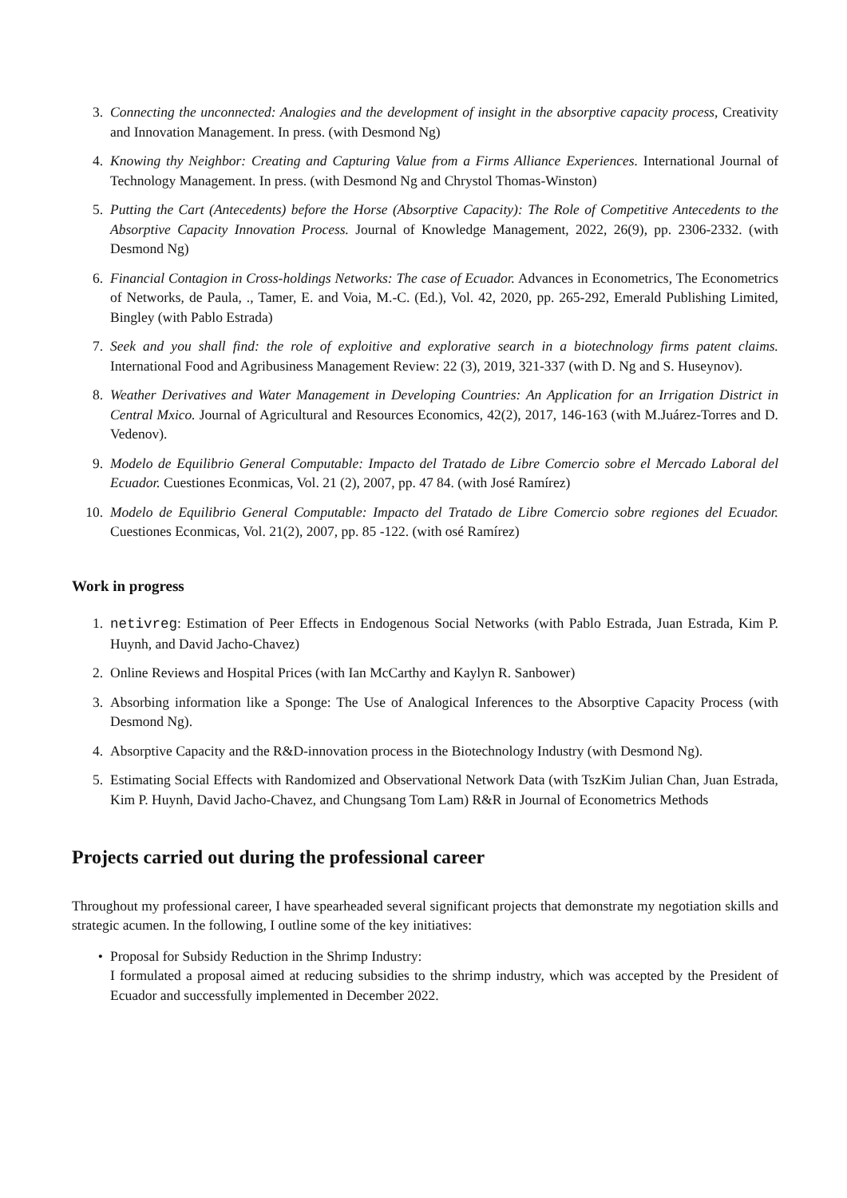3. Connecting the unconnected: Analogies and the development of insight in the absorptive capacity process, Creativity and Innovation Management. In press. (with Desmond Ng)
4. Knowing thy Neighbor: Creating and Capturing Value from a Firms Alliance Experiences. International Journal of Technology Management. In press. (with Desmond Ng and Chrystol Thomas-Winston)
5. Putting the Cart (Antecedents) before the Horse (Absorptive Capacity): The Role of Competitive Antecedents to the Absorptive Capacity Innovation Process. Journal of Knowledge Management, 2022, 26(9), pp. 2306-2332. (with Desmond Ng)
6. Financial Contagion in Cross-holdings Networks: The case of Ecuador. Advances in Econometrics, The Econometrics of Networks, de Paula, ., Tamer, E. and Voia, M.-C. (Ed.), Vol. 42, 2020, pp. 265-292, Emerald Publishing Limited, Bingley (with Pablo Estrada)
7. Seek and you shall find: the role of exploitive and explorative search in a biotechnology firms patent claims. International Food and Agribusiness Management Review: 22 (3), 2019, 321-337 (with D. Ng and S. Huseynov).
8. Weather Derivatives and Water Management in Developing Countries: An Application for an Irrigation District in Central Mxico. Journal of Agricultural and Resources Economics, 42(2), 2017, 146-163 (with M.Juárez-Torres and D. Vedenov).
9. Modelo de Equilibrio General Computable: Impacto del Tratado de Libre Comercio sobre el Mercado Laboral del Ecuador. Cuestiones Econmicas, Vol. 21 (2), 2007, pp. 47 84. (with José Ramírez)
10. Modelo de Equilibrio General Computable: Impacto del Tratado de Libre Comercio sobre regiones del Ecuador. Cuestiones Econmicas, Vol. 21(2), 2007, pp. 85 -122. (with osé Ramírez)
Work in progress
1. netivreg: Estimation of Peer Effects in Endogenous Social Networks (with Pablo Estrada, Juan Estrada, Kim P. Huynh, and David Jacho-Chavez)
2. Online Reviews and Hospital Prices (with Ian McCarthy and Kaylyn R. Sanbower)
3. Absorbing information like a Sponge: The Use of Analogical Inferences to the Absorptive Capacity Process (with Desmond Ng).
4. Absorptive Capacity and the R&D-innovation process in the Biotechnology Industry (with Desmond Ng).
5. Estimating Social Effects with Randomized and Observational Network Data (with TszKim Julian Chan, Juan Estrada, Kim P. Huynh, David Jacho-Chavez, and Chungsang Tom Lam) R&R in Journal of Econometrics Methods
Projects carried out during the professional career
Throughout my professional career, I have spearheaded several significant projects that demonstrate my negotiation skills and strategic acumen. In the following, I outline some of the key initiatives:
• Proposal for Subsidy Reduction in the Shrimp Industry:
I formulated a proposal aimed at reducing subsidies to the shrimp industry, which was accepted by the President of Ecuador and successfully implemented in December 2022.